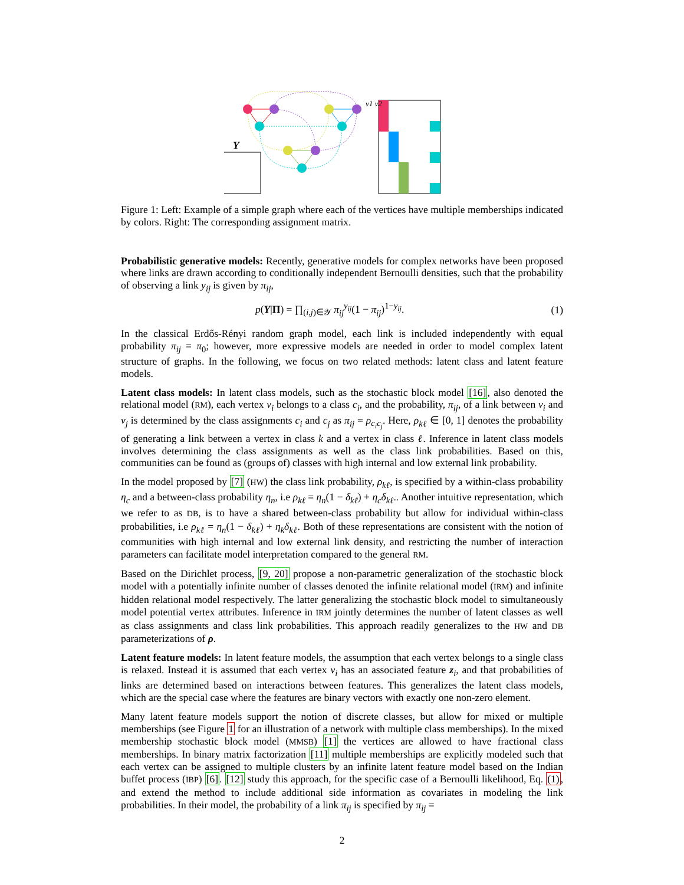Y
v1 v2
Figure 1: Left: Example of a simple graph where each of the vertices have multiple memberships indicated by colors. Right: The corresponding assignment matrix.
Probabilistic generative models: Recently, generative models for complex networks have been proposed where links are drawn according to conditionally independent Bernoulli densities, such that the probability of observing a link y<sub>ij</sub> is given by π<sub>ij</sub>,
p(Y|Π) = ∏<sub>(i,j)∈𝒴</sub> π<sub>ij</sub><sup>y<sub>ij</sub></sup>(1 − π<sub>ij</sub>)<sup>1−y<sub>ij</sub></sup>. (1)
In the classical Erdős-Rényi random graph model, each link is included independently with equal probability π<sub>ij</sub> = π<sub>0</sub>; however, more expressive models are needed in order to model complex latent structure of graphs. In the following, we focus on two related methods: latent class and latent feature models.
Latent class models: In latent class models, such as the stochastic block model [16], also denoted the relational model (RM), each vertex v<sub>i</sub> belongs to a class c<sub>i</sub>, and the probability, π<sub>ij</sub>, of a link between v<sub>i</sub> and v<sub>j</sub> is determined by the class assignments c<sub>i</sub> and c<sub>j</sub> as π<sub>ij</sub> = ρ<sub>c<sub>i</sub>c<sub>j</sub></sub>. Here, ρ<sub>kℓ</sub> ∈ [0, 1] denotes the probability of generating a link between a vertex in class k and a vertex in class ℓ. Inference in latent class models involves determining the class assignments as well as the class link probabilities. Based on this, communities can be found as (groups of) classes with high internal and low external link probability.
In the model proposed by [7] (HW) the class link probability, ρ<sub>kℓ</sub>, is specified by a within-class probability η<sub>c</sub> and a between-class probability η<sub>n</sub>, i.e ρ<sub>kℓ</sub> = η<sub>n</sub>(1 − δ<sub>kℓ</sub>) + η<sub>c</sub>δ<sub>kℓ</sub>.. Another intuitive representation, which we refer to as DB, is to have a shared between-class probability but allow for individual within-class probabilities, i.e ρ<sub>kℓ</sub> = η<sub>n</sub>(1 − δ<sub>kℓ</sub>) + η<sub>k</sub>δ<sub>kℓ</sub>. Both of these representations are consistent with the notion of communities with high internal and low external link density, and restricting the number of interaction parameters can facilitate model interpretation compared to the general RM.
Based on the Dirichlet process, [9, 20] propose a non-parametric generalization of the stochastic block model with a potentially infinite number of classes denoted the infinite relational model (IRM) and infinite hidden relational model respectively. The latter generalizing the stochastic block model to simultaneously model potential vertex attributes. Inference in IRM jointly determines the number of latent classes as well as class assignments and class link probabilities. This approach readily generalizes to the HW and DB parameterizations of ρ.
Latent feature models: In latent feature models, the assumption that each vertex belongs to a single class is relaxed. Instead it is assumed that each vertex v<sub>i</sub> has an associated feature z<sub>i</sub>, and that probabilities of links are determined based on interactions between features. This generalizes the latent class models, which are the special case where the features are binary vectors with exactly one non-zero element.
Many latent feature models support the notion of discrete classes, but allow for mixed or multiple memberships (see Figure 1 for an illustration of a network with multiple class memberships). In the mixed membership stochastic block model (MMSB) [1] the vertices are allowed to have fractional class memberships. In binary matrix factorization [11] multiple memberships are explicitly modeled such that each vertex can be assigned to multiple clusters by an infinite latent feature model based on the Indian buffet process (IBP) [6]. [12] study this approach, for the specific case of a Bernoulli likelihood, Eq. (1), and extend the method to include additional side information as covariates in modeling the link probabilities. In their model, the probability of a link π<sub>ij</sub> is specified by π<sub>ij</sub> =
2